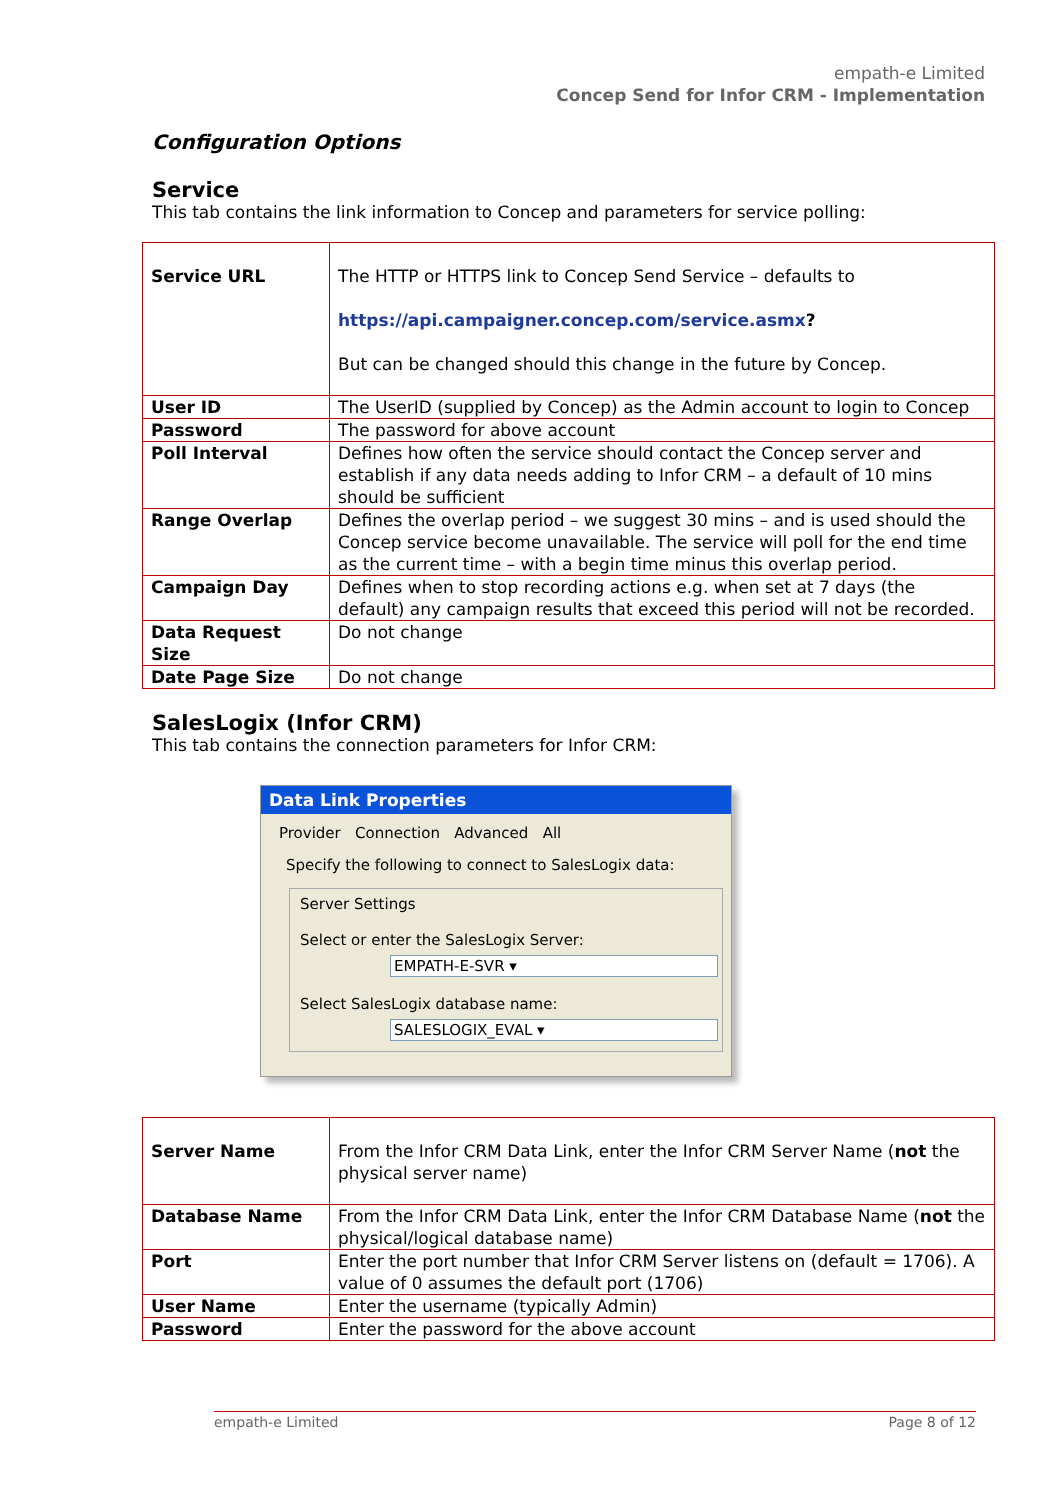empath-e Limited
Concep Send for Infor CRM - Implementation
Configuration Options
Service
This tab contains the link information to Concep and parameters for service polling:
| Service URL | The HTTP or HTTPS link to Concep Send Service – defaults to https://api.campaigner.concep.com/service.asmx ? But can be changed should this change in the future by Concep. |
| User ID | The UserID (supplied by Concep) as the Admin account to login to Concep |
| Password | The password for above account |
| Poll Interval | Defines how often the service should contact the Concep server and establish if any data needs adding to Infor CRM – a default of 10 mins should be sufficient |
| Range Overlap | Defines the overlap period – we suggest 30 mins – and is used should the Concep service become unavailable. The service will poll for the end time as the current time – with a begin time minus this overlap period. |
| Campaign Day | Defines when to stop recording actions e.g. when set at 7 days (the default) any campaign results that exceed this period will not be recorded. |
| Data Request Size | Do not change |
| Date Page Size | Do not change |
SalesLogix (Infor CRM)
This tab contains the connection parameters for Infor CRM:
Data Link Properties
Provider Connection Advanced All
Specify the following to connect to SalesLogix data:
Server Settings
Select or enter the SalesLogix Server:
EMPATH-E-SVR ▾
Select SalesLogix database name:
SALESLOGIX_EVAL ▾
| Server Name | From the Infor CRM Data Link, enter the Infor CRM Server Name ( not the physical server name) |
| Database Name | From the Infor CRM Data Link, enter the Infor CRM Database Name ( not the physical/logical database name) |
| Port | Enter the port number that Infor CRM Server listens on (default = 1706). A value of 0 assumes the default port (1706) |
| User Name | Enter the username (typically Admin) |
| Password | Enter the password for the above account |
empath-e Limited Page 8 of 12